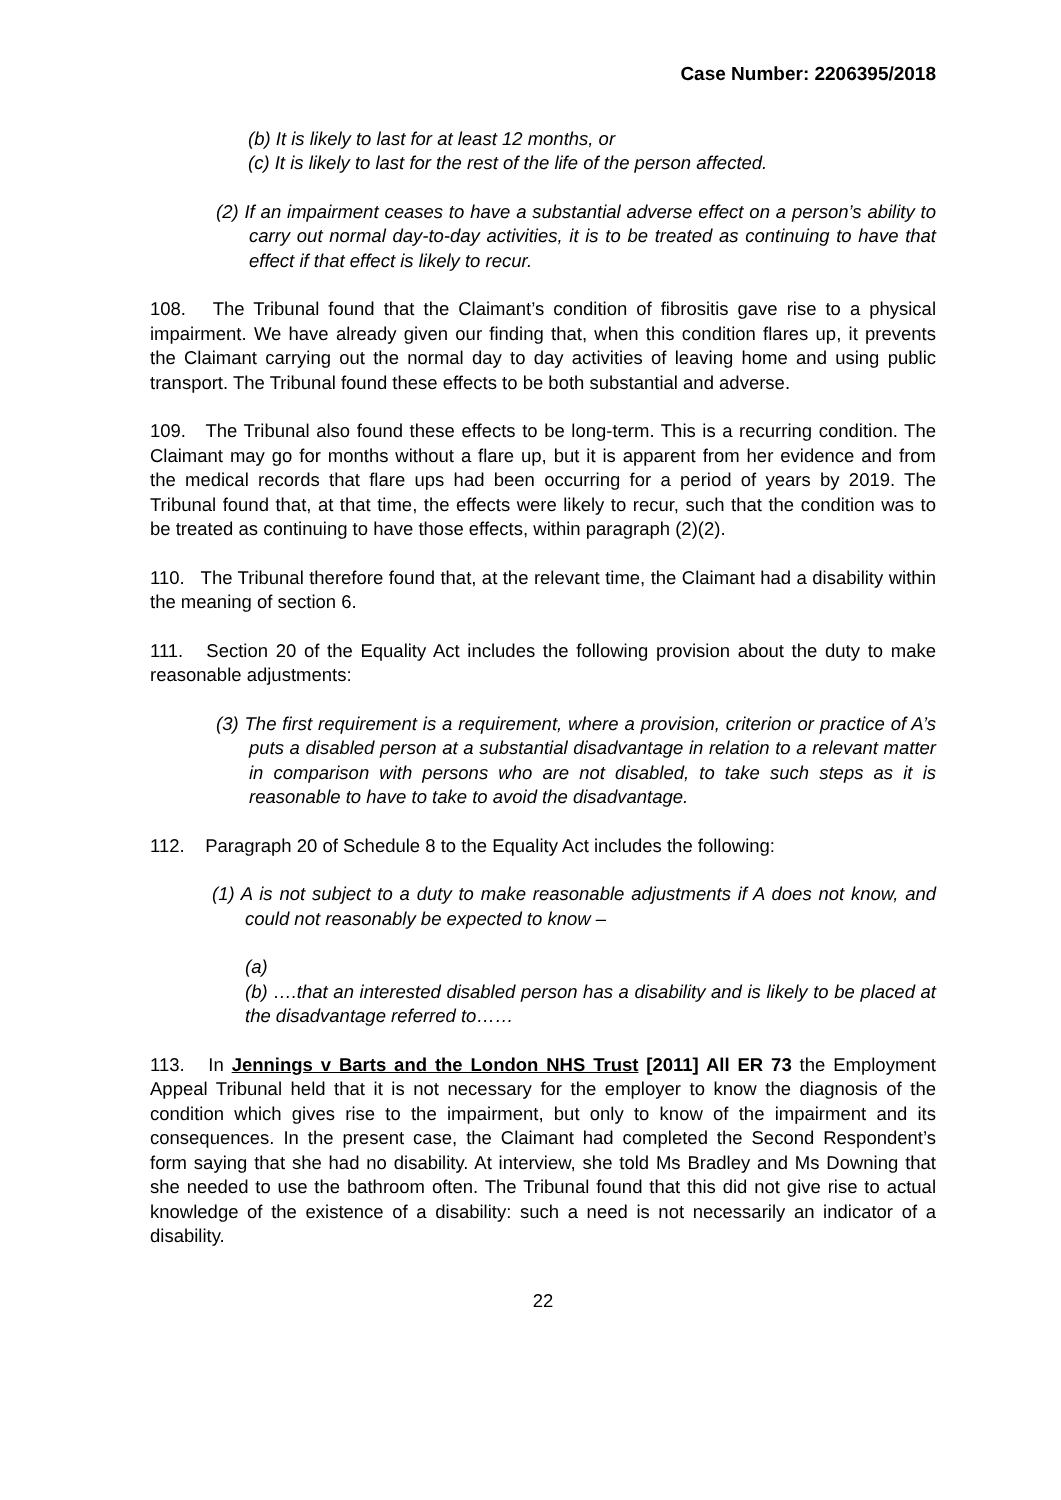Case Number: 2206395/2018
(b) It is likely to last for at least 12 months, or
(c) It is likely to last for the rest of the life of the person affected.
(2) If an impairment ceases to have a substantial adverse effect on a person’s ability to carry out normal day-to-day activities, it is to be treated as continuing to have that effect if that effect is likely to recur.
108. The Tribunal found that the Claimant’s condition of fibrositis gave rise to a physical impairment. We have already given our finding that, when this condition flares up, it prevents the Claimant carrying out the normal day to day activities of leaving home and using public transport. The Tribunal found these effects to be both substantial and adverse.
109. The Tribunal also found these effects to be long-term. This is a recurring condition. The Claimant may go for months without a flare up, but it is apparent from her evidence and from the medical records that flare ups had been occurring for a period of years by 2019. The Tribunal found that, at that time, the effects were likely to recur, such that the condition was to be treated as continuing to have those effects, within paragraph (2)(2).
110. The Tribunal therefore found that, at the relevant time, the Claimant had a disability within the meaning of section 6.
111. Section 20 of the Equality Act includes the following provision about the duty to make reasonable adjustments:
(3) The first requirement is a requirement, where a provision, criterion or practice of A’s puts a disabled person at a substantial disadvantage in relation to a relevant matter in comparison with persons who are not disabled, to take such steps as it is reasonable to have to take to avoid the disadvantage.
112. Paragraph 20 of Schedule 8 to the Equality Act includes the following:
(1) A is not subject to a duty to make reasonable adjustments if A does not know, and could not reasonably be expected to know –
(a)
(b) ….that an interested disabled person has a disability and is likely to be placed at the disadvantage referred to……
113. In Jennings v Barts and the London NHS Trust [2011] All ER 73 the Employment Appeal Tribunal held that it is not necessary for the employer to know the diagnosis of the condition which gives rise to the impairment, but only to know of the impairment and its consequences. In the present case, the Claimant had completed the Second Respondent’s form saying that she had no disability. At interview, she told Ms Bradley and Ms Downing that she needed to use the bathroom often. The Tribunal found that this did not give rise to actual knowledge of the existence of a disability: such a need is not necessarily an indicator of a disability.
22